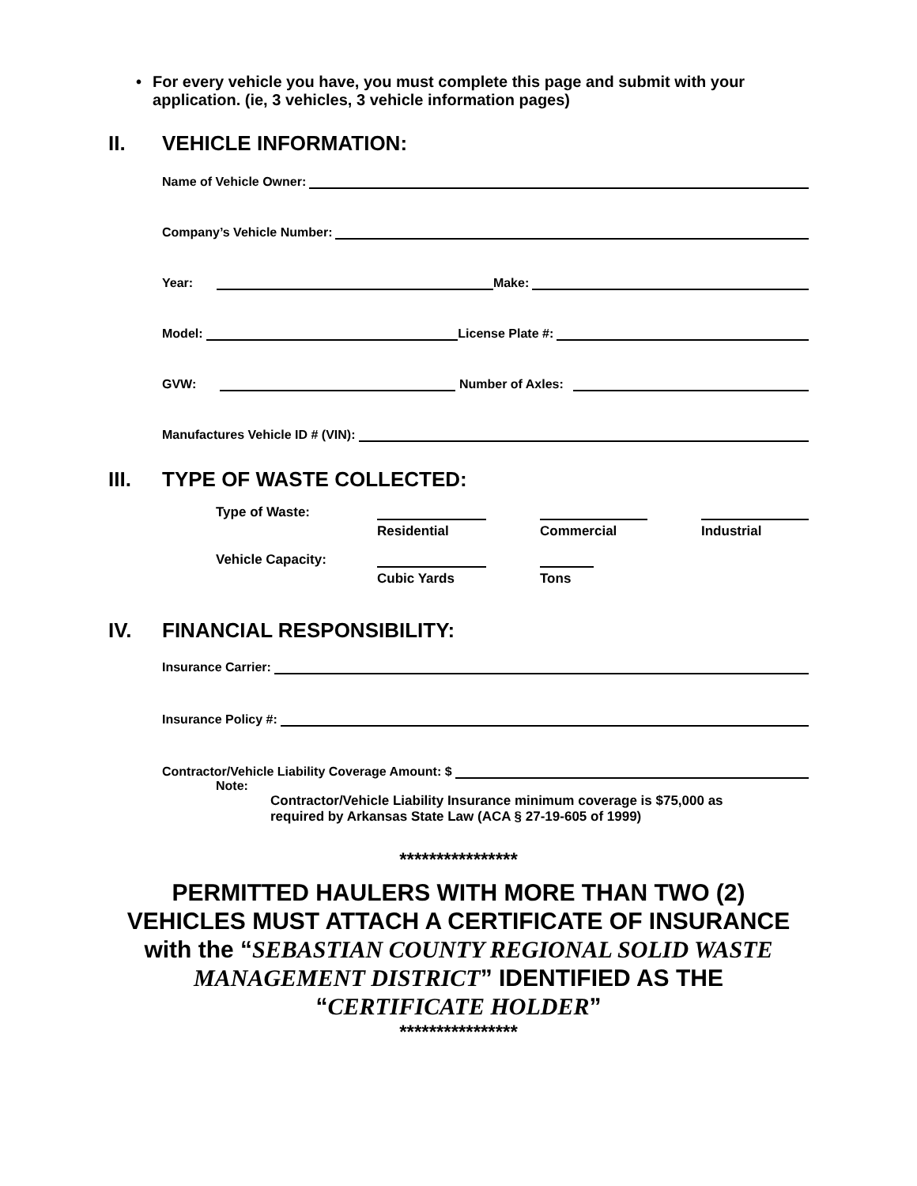• For every vehicle you have, you must complete this page and submit with your application. (ie, 3 vehicles, 3 vehicle information pages)
II. VEHICLE INFORMATION:
Name of Vehicle Owner:
Company’s Vehicle Number:
Year:
Make:
Model:
License Plate #:
GVW:
Number of Axles:
Manufactures Vehicle ID # (VIN):
III. TYPE OF WASTE COLLECTED:
Type of Waste:
Residential Commercial Industrial
Vehicle Capacity:
Cubic Yards Tons
IV. FINANCIAL RESPONSIBILITY:
Insurance Carrier:
Insurance Policy #:
Contractor/Vehicle Liability Coverage Amount: $
Note:
Contractor/Vehicle Liability Insurance minimum coverage is $75,000 as
required by Arkansas State Law (ACA § 27-19-605 of 1999)
****************
PERMITTED HAULERS WITH MORE THAN TWO (2)
VEHICLES MUST ATTACH A CERTIFICATE OF INSURANCE
with the “SEBASTIAN COUNTY REGIONAL SOLID WASTE
MANAGEMENT DISTRICT” IDENTIFIED AS THE
“CERTIFICATE HOLDER”
****************